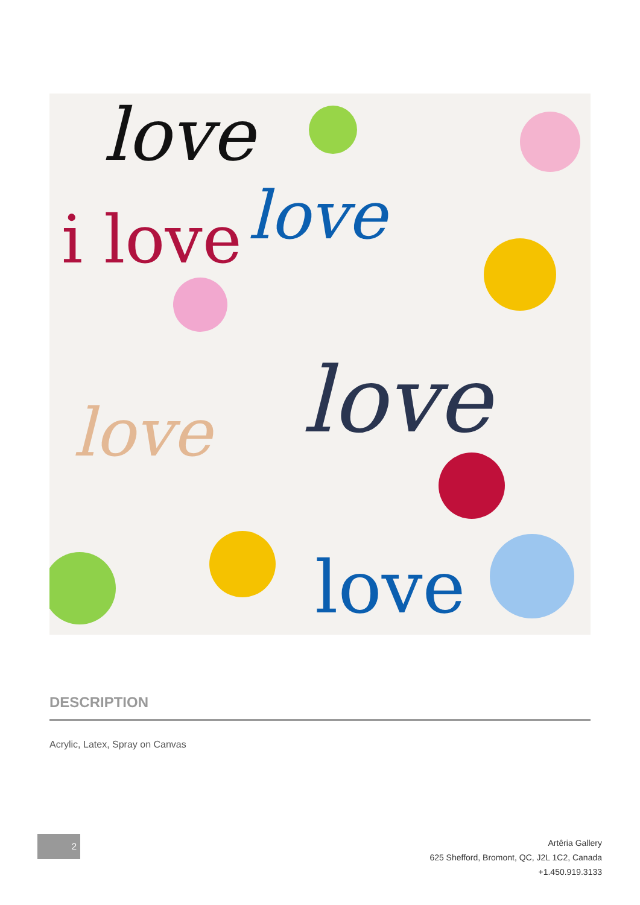love
i love
love
love
love
love
DESCRIPTION
Acrylic, Latex, Spray on Canvas
2
Artêria Gallery
625 Shefford, Bromont, QC, J2L 1C2, Canada
+1.450.919.3133